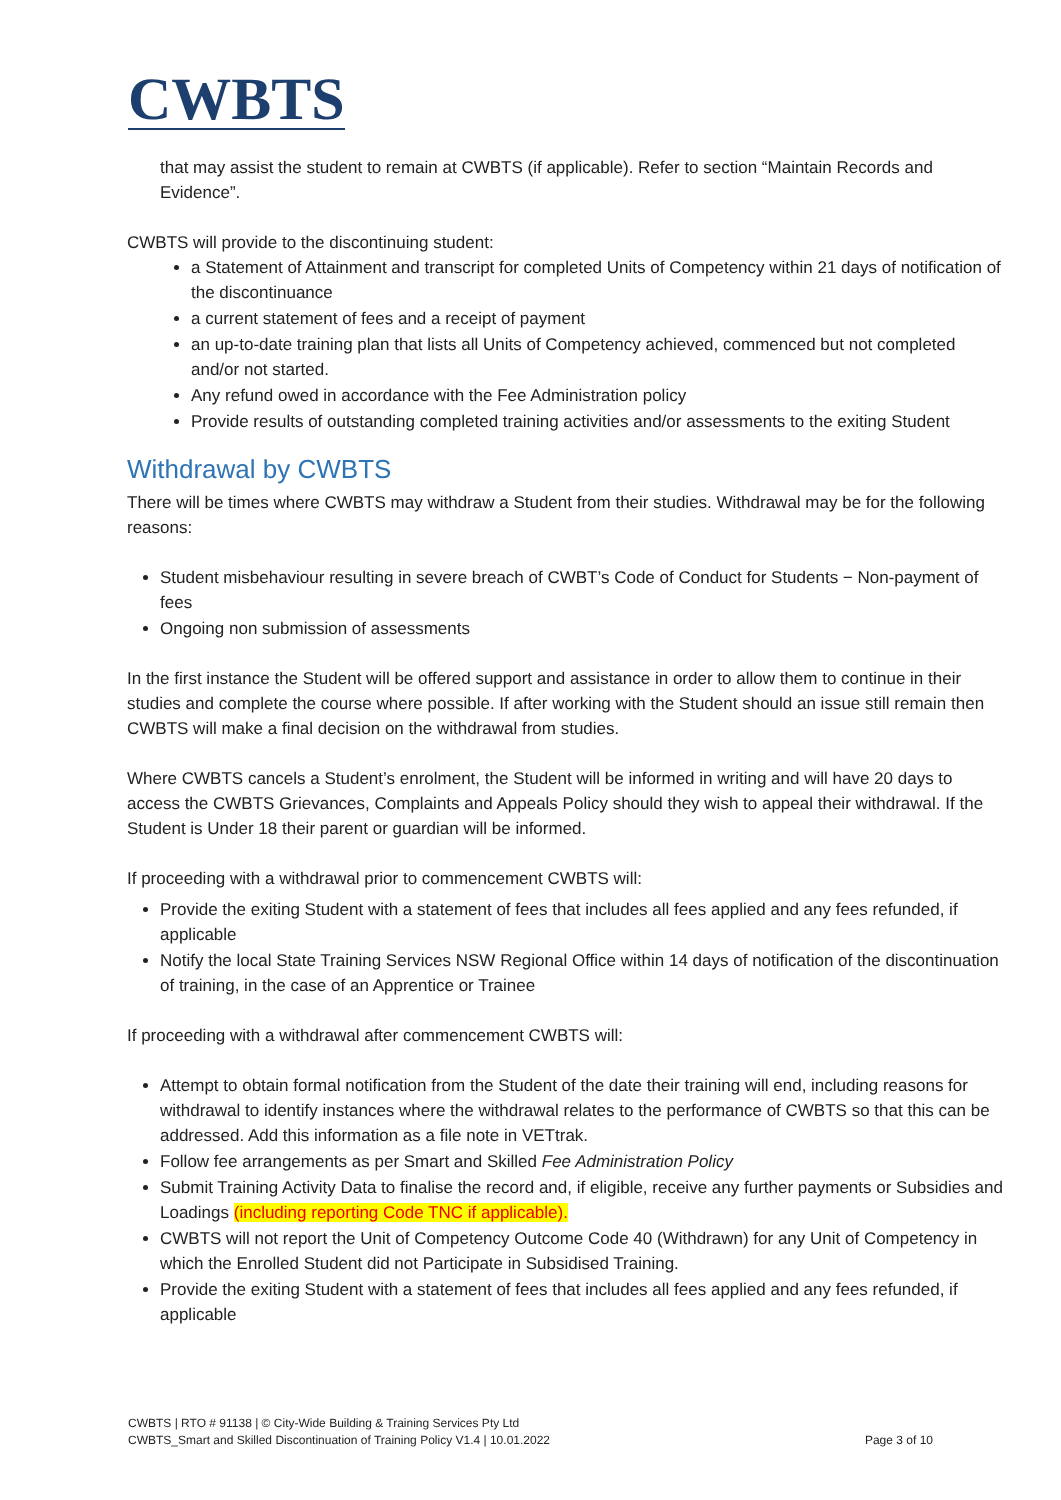CWBTS
that may assist the student to remain at CWBTS (if applicable). Refer to section “Maintain Records and Evidence”.
CWBTS will provide to the discontinuing student:
a Statement of Attainment and transcript for completed Units of Competency within 21 days of notification of the discontinuance
a current statement of fees and a receipt of payment
an up-to-date training plan that lists all Units of Competency achieved, commenced but not completed and/or not started.
Any refund owed in accordance with the Fee Administration policy
Provide results of outstanding completed training activities and/or assessments to the exiting Student
Withdrawal by CWBTS
There will be times where CWBTS may withdraw a Student from their studies. Withdrawal may be for the following reasons:
Student misbehaviour resulting in severe breach of CWBT’s Code of Conduct for Students − Non-payment of fees
Ongoing non submission of assessments
In the first instance the Student will be offered support and assistance in order to allow them to continue in their studies and complete the course where possible. If after working with the Student should an issue still remain then CWBTS will make a final decision on the withdrawal from studies.
Where CWBTS cancels a Student’s enrolment, the Student will be informed in writing and will have 20 days to access the CWBTS Grievances, Complaints and Appeals Policy should they wish to appeal their withdrawal. If the Student is Under 18 their parent or guardian will be informed.
If proceeding with a withdrawal prior to commencement CWBTS will:
Provide the exiting Student with a statement of fees that includes all fees applied and any fees refunded, if applicable
Notify the local State Training Services NSW Regional Office within 14 days of notification of the discontinuation of training, in the case of an Apprentice or Trainee
If proceeding with a withdrawal after commencement CWBTS will:
Attempt to obtain formal notification from the Student of the date their training will end, including reasons for withdrawal to identify instances where the withdrawal relates to the performance of CWBTS so that this can be addressed. Add this information as a file note in VETtrak.
Follow fee arrangements as per Smart and Skilled Fee Administration Policy
Submit Training Activity Data to finalise the record and, if eligible, receive any further payments or Subsidies and Loadings (including reporting Code TNC if applicable).
CWBTS will not report the Unit of Competency Outcome Code 40 (Withdrawn) for any Unit of Competency in which the Enrolled Student did not Participate in Subsidised Training.
Provide the exiting Student with a statement of fees that includes all fees applied and any fees refunded, if applicable
CWBTS | RTO # 91138 | © City-Wide Building & Training Services Pty Ltd
CWBTS_Smart and Skilled Discontinuation of Training Policy V1.4 | 10.01.2022 Page 3 of 10